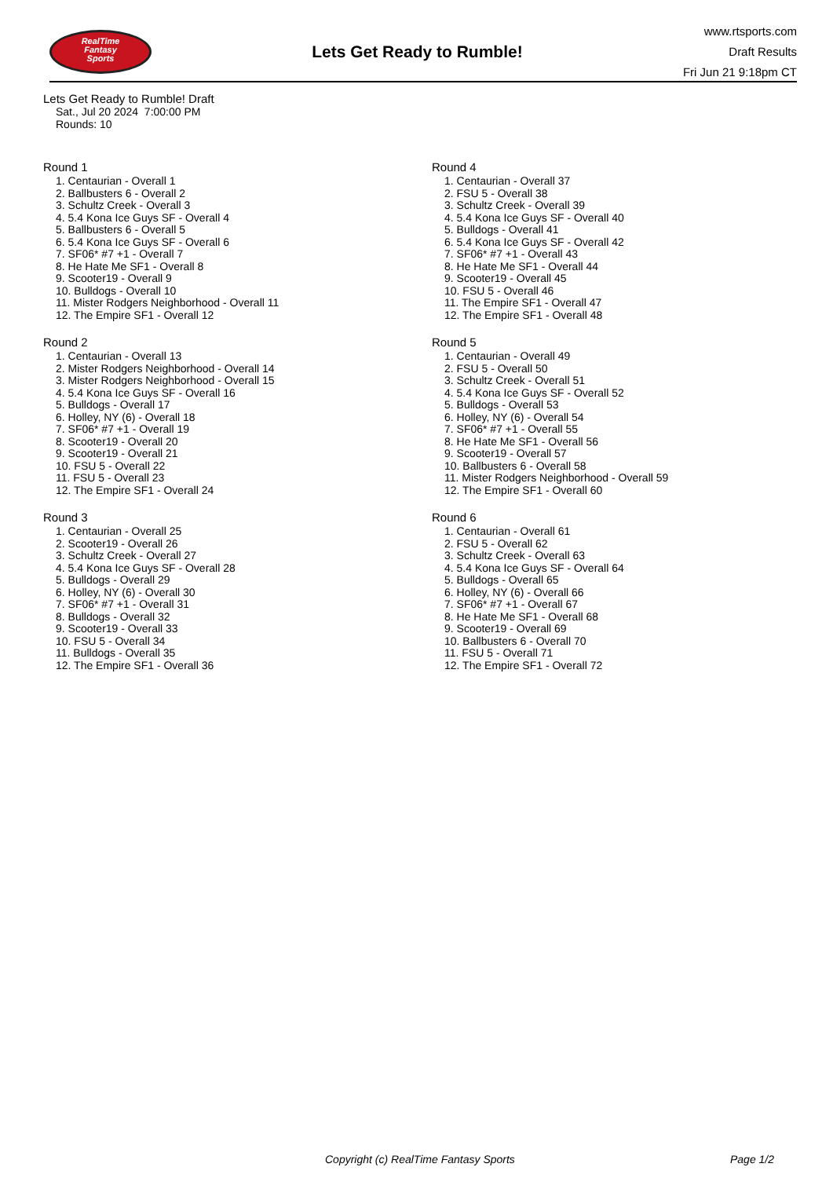RealTime
Fantasy
Sports
Lets Get Ready to Rumble!
www.rtsports.com
Draft Results
Fri Jun 21 9:18pm CT
Lets Get Ready to Rumble! Draft
Sat., Jul 20 2024 7:00:00 PM
Rounds: 10
Round 1
1. Centaurian - Overall 1
2. Ballbusters 6 - Overall 2
3. Schultz Creek - Overall 3
4. 5.4 Kona Ice Guys SF - Overall 4
5. Ballbusters 6 - Overall 5
6. 5.4 Kona Ice Guys SF - Overall 6
7. SF06* #7 +1 - Overall 7
8. He Hate Me SF1 - Overall 8
9. Scooter19 - Overall 9
10. Bulldogs - Overall 10
11. Mister Rodgers Neighborhood - Overall 11
12. The Empire SF1 - Overall 12
Round 2
1. Centaurian - Overall 13
2. Mister Rodgers Neighborhood - Overall 14
3. Mister Rodgers Neighborhood - Overall 15
4. 5.4 Kona Ice Guys SF - Overall 16
5. Bulldogs - Overall 17
6. Holley, NY (6) - Overall 18
7. SF06* #7 +1 - Overall 19
8. Scooter19 - Overall 20
9. Scooter19 - Overall 21
10. FSU 5 - Overall 22
11. FSU 5 - Overall 23
12. The Empire SF1 - Overall 24
Round 3
1. Centaurian - Overall 25
2. Scooter19 - Overall 26
3. Schultz Creek - Overall 27
4. 5.4 Kona Ice Guys SF - Overall 28
5. Bulldogs - Overall 29
6. Holley, NY (6) - Overall 30
7. SF06* #7 +1 - Overall 31
8. Bulldogs - Overall 32
9. Scooter19 - Overall 33
10. FSU 5 - Overall 34
11. Bulldogs - Overall 35
12. The Empire SF1 - Overall 36
Round 4
1. Centaurian - Overall 37
2. FSU 5 - Overall 38
3. Schultz Creek - Overall 39
4. 5.4 Kona Ice Guys SF - Overall 40
5. Bulldogs - Overall 41
6. 5.4 Kona Ice Guys SF - Overall 42
7. SF06* #7 +1 - Overall 43
8. He Hate Me SF1 - Overall 44
9. Scooter19 - Overall 45
10. FSU 5 - Overall 46
11. The Empire SF1 - Overall 47
12. The Empire SF1 - Overall 48
Round 5
1. Centaurian - Overall 49
2. FSU 5 - Overall 50
3. Schultz Creek - Overall 51
4. 5.4 Kona Ice Guys SF - Overall 52
5. Bulldogs - Overall 53
6. Holley, NY (6) - Overall 54
7. SF06* #7 +1 - Overall 55
8. He Hate Me SF1 - Overall 56
9. Scooter19 - Overall 57
10. Ballbusters 6 - Overall 58
11. Mister Rodgers Neighborhood - Overall 59
12. The Empire SF1 - Overall 60
Round 6
1. Centaurian - Overall 61
2. FSU 5 - Overall 62
3. Schultz Creek - Overall 63
4. 5.4 Kona Ice Guys SF - Overall 64
5. Bulldogs - Overall 65
6. Holley, NY (6) - Overall 66
7. SF06* #7 +1 - Overall 67
8. He Hate Me SF1 - Overall 68
9. Scooter19 - Overall 69
10. Ballbusters 6 - Overall 70
11. FSU 5 - Overall 71
12. The Empire SF1 - Overall 72
Copyright (c) RealTime Fantasy Sports Page 1/2